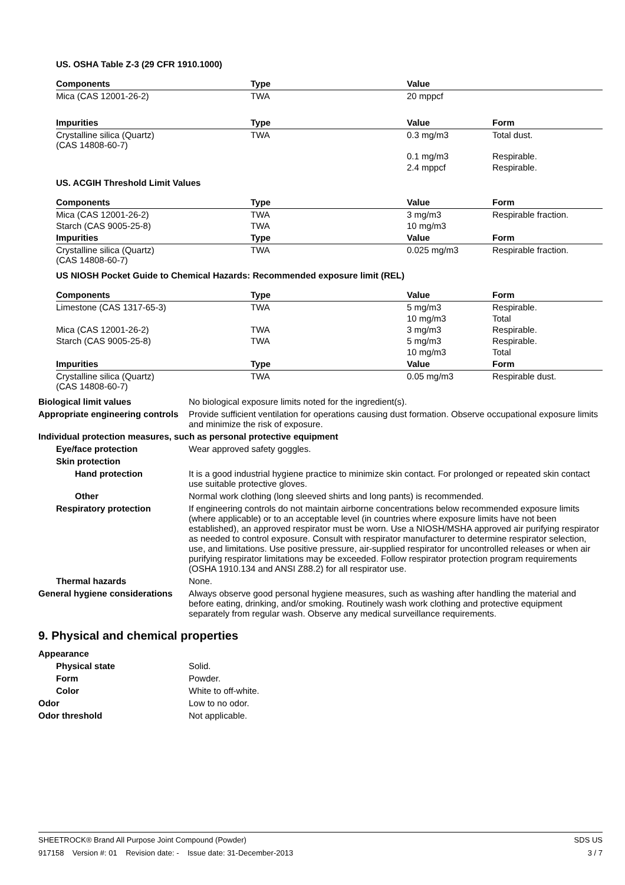US. OSHA Table Z-3 (29 CFR 1910.1000)
| Components | Type | Value | |
| --- | --- | --- | --- |
| Mica (CAS 12001-26-2) | TWA | 20 mppcf | |
| Impurities | Type | Value | Form |
| --- | --- | --- | --- |
| Crystalline silica (Quartz) (CAS 14808-60-7) | TWA | 0.3 mg/m3 | Total dust. |
| | | 0.1 mg/m3 | Respirable. |
| | | 2.4 mppcf | Respirable. |
US. ACGIH Threshold Limit Values
| Components | Type | Value | Form |
| --- | --- | --- | --- |
| Mica (CAS 12001-26-2) | TWA | 3 mg/m3 | Respirable fraction. |
| Starch (CAS 9005-25-8) | TWA | 10 mg/m3 | |
| Impurities | Type | Value | Form |
| Crystalline silica (Quartz) (CAS 14808-60-7) | TWA | 0.025 mg/m3 | Respirable fraction. |
US NIOSH Pocket Guide to Chemical Hazards: Recommended exposure limit (REL)
| Components | Type | Value | Form |
| --- | --- | --- | --- |
| Limestone (CAS 1317-65-3) | TWA | 5 mg/m3 | Respirable. |
| | | 10 mg/m3 | Total |
| Mica (CAS 12001-26-2) | TWA | 3 mg/m3 | Respirable. |
| Starch (CAS 9005-25-8) | TWA | 5 mg/m3 | Respirable. |
| | | 10 mg/m3 | Total |
| Impurities | Type | Value | Form |
| Crystalline silica (Quartz) (CAS 14808-60-7) | TWA | 0.05 mg/m3 | Respirable dust. |
Biological limit values No biological exposure limits noted for the ingredient(s).
Appropriate engineering controls
Provide sufficient ventilation for operations causing dust formation. Observe occupational exposure limits and minimize the risk of exposure.
Individual protection measures, such as personal protective equipment
Eye/face protection Wear approved safety goggles.
Skin protection
Hand protection It is a good industrial hygiene practice to minimize skin contact. For prolonged or repeated skin contact use suitable protective gloves.
Other Normal work clothing (long sleeved shirts and long pants) is recommended.
Respiratory protection If engineering controls do not maintain airborne concentrations below recommended exposure limits (where applicable) or to an acceptable level (in countries where exposure limits have not been established), an approved respirator must be worn. Use a NIOSH/MSHA approved air purifying respirator as needed to control exposure. Consult with respirator manufacturer to determine respirator selection, use, and limitations. Use positive pressure, air-supplied respirator for uncontrolled releases or when air purifying respirator limitations may be exceeded. Follow respirator protection program requirements (OSHA 1910.134 and ANSI Z88.2) for all respirator use.
Thermal hazards None.
General hygiene considerations
Always observe good personal hygiene measures, such as washing after handling the material and before eating, drinking, and/or smoking. Routinely wash work clothing and protective equipment separately from regular wash. Observe any medical surveillance requirements.
9. Physical and chemical properties
Appearance
Physical state Solid.
Form Powder.
Color White to off-white.
Odor Low to no odor.
Odor threshold Not applicable.
SHEETROCK® Brand All Purpose Joint Compound (Powder) SDS US
917158 Version #: 01 Revision date: - Issue date: 31-December-2013 3 / 7